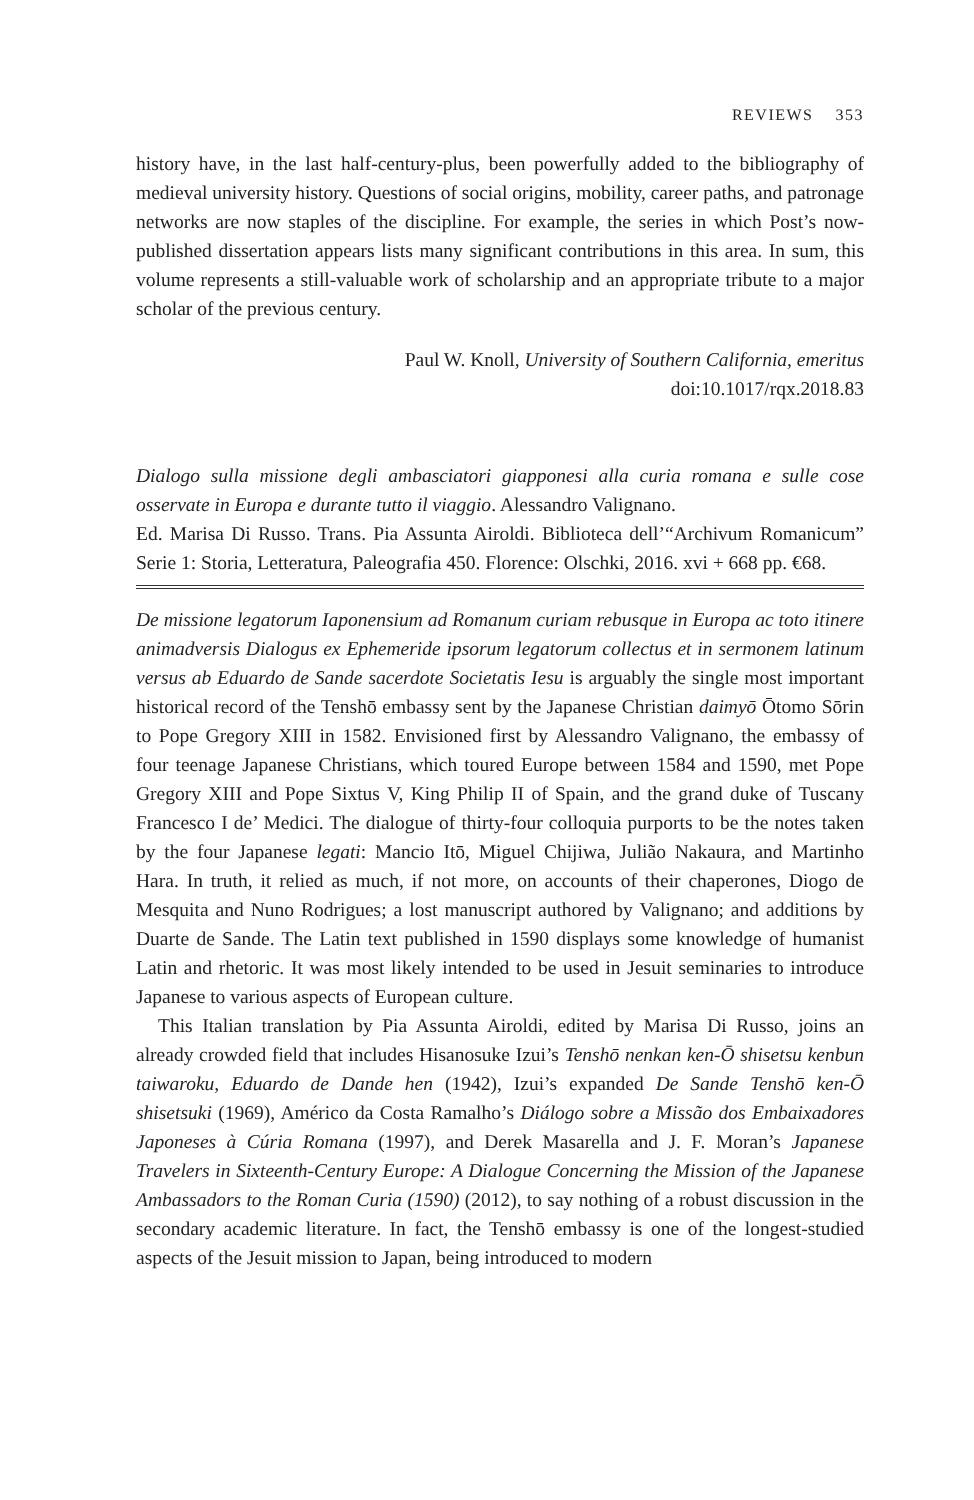REVIEWS 353
history have, in the last half-century-plus, been powerfully added to the bibliography of medieval university history. Questions of social origins, mobility, career paths, and patronage networks are now staples of the discipline. For example, the series in which Post’s now-published dissertation appears lists many significant contributions in this area. In sum, this volume represents a still-valuable work of scholarship and an appropriate tribute to a major scholar of the previous century.
Paul W. Knoll, University of Southern California, emeritus
doi:10.1017/rqx.2018.83
Dialogo sulla missione degli ambasciatori giapponesi alla curia romana e sulle cose osservate in Europa e durante tutto il viaggio. Alessandro Valignano.
Ed. Marisa Di Russo. Trans. Pia Assunta Airoldi. Biblioteca dell’“Archivum Romanicum” Serie 1: Storia, Letteratura, Paleografia 450. Florence: Olschki, 2016. xvi + 668 pp. €68.
De missione legatorum Iaponensium ad Romanum curiam rebusque in Europa ac toto itinere animadversis Dialogus ex Ephemeride ipsorum legatorum collectus et in sermonem latinum versus ab Eduardo de Sande sacerdote Societatis Iesu is arguably the single most important historical record of the Tenshō embassy sent by the Japanese Christian daimyō Ōtomo Sōrin to Pope Gregory XIII in 1582. Envisioned first by Alessandro Valignano, the embassy of four teenage Japanese Christians, which toured Europe between 1584 and 1590, met Pope Gregory XIII and Pope Sixtus V, King Philip II of Spain, and the grand duke of Tuscany Francesco I de’ Medici. The dialogue of thirty-four colloquia purports to be the notes taken by the four Japanese legati: Mancio Itō, Miguel Chijiwa, Julião Nakaura, and Martinho Hara. In truth, it relied as much, if not more, on accounts of their chaperones, Diogo de Mesquita and Nuno Rodrigues; a lost manuscript authored by Valignano; and additions by Duarte de Sande. The Latin text published in 1590 displays some knowledge of humanist Latin and rhetoric. It was most likely intended to be used in Jesuit seminaries to introduce Japanese to various aspects of European culture.
This Italian translation by Pia Assunta Airoldi, edited by Marisa Di Russo, joins an already crowded field that includes Hisanosuke Izui’s Tenshō nenkan ken-Ō shisetsu kenbun taiwaroku, Eduardo de Dande hen (1942), Izui’s expanded De Sande Tenshō ken-Ō shisetsuki (1969), Américo da Costa Ramalho’s Diálogo sobre a Missão dos Embaixadores Japoneses à Cúria Romana (1997), and Derek Masarella and J. F. Moran’s Japanese Travelers in Sixteenth-Century Europe: A Dialogue Concerning the Mission of the Japanese Ambassadors to the Roman Curia (1590) (2012), to say nothing of a robust discussion in the secondary academic literature. In fact, the Tenshō embassy is one of the longest-studied aspects of the Jesuit mission to Japan, being introduced to modern